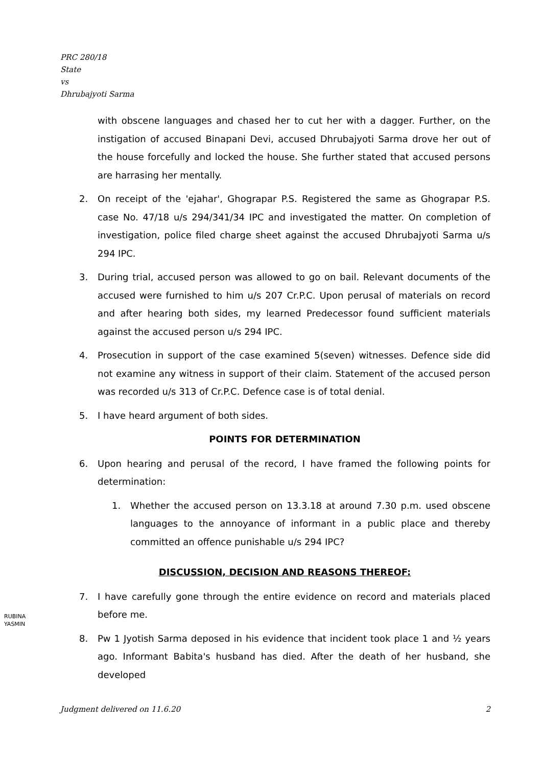PRC 280/18
State
vs
Dhrubajyoti Sarma
with obscene languages and chased her to cut her with a dagger. Further, on the instigation of accused Binapani Devi, accused Dhrubajyoti Sarma drove her out of the house forcefully and locked the house. She further stated that accused persons are harrasing her mentally.
2. On receipt of the 'ejahar', Ghograpar P.S. Registered the same as Ghograpar P.S. case No. 47/18 u/s 294/341/34 IPC and investigated the matter. On completion of investigation, police filed charge sheet against the accused Dhrubajyoti Sarma u/s 294 IPC.
3. During trial, accused person was allowed to go on bail. Relevant documents of the accused were furnished to him u/s 207 Cr.P.C. Upon perusal of materials on record and after hearing both sides, my learned Predecessor found sufficient materials against the accused person u/s 294 IPC.
4. Prosecution in support of the case examined 5(seven) witnesses. Defence side did not examine any witness in support of their claim. Statement of the accused person was recorded u/s 313 of Cr.P.C. Defence case is of total denial.
5. I have heard argument of both sides.
POINTS FOR DETERMINATION
6. Upon hearing and perusal of the record, I have framed the following points for determination:
1. Whether the accused person on 13.3.18 at around 7.30 p.m. used obscene languages to the annoyance of informant in a public place and thereby committed an offence punishable u/s 294 IPC?
DISCUSSION, DECISION AND REASONS THEREOF:
7. I have carefully gone through the entire evidence on record and materials placed before me.
8. Pw 1 Jyotish Sarma deposed in his evidence that incident took place 1 and ½ years ago. Informant Babita's husband has died. After the death of her husband, she developed
RUBINA
YASMIN
Judgment delivered on 11.6.20 2